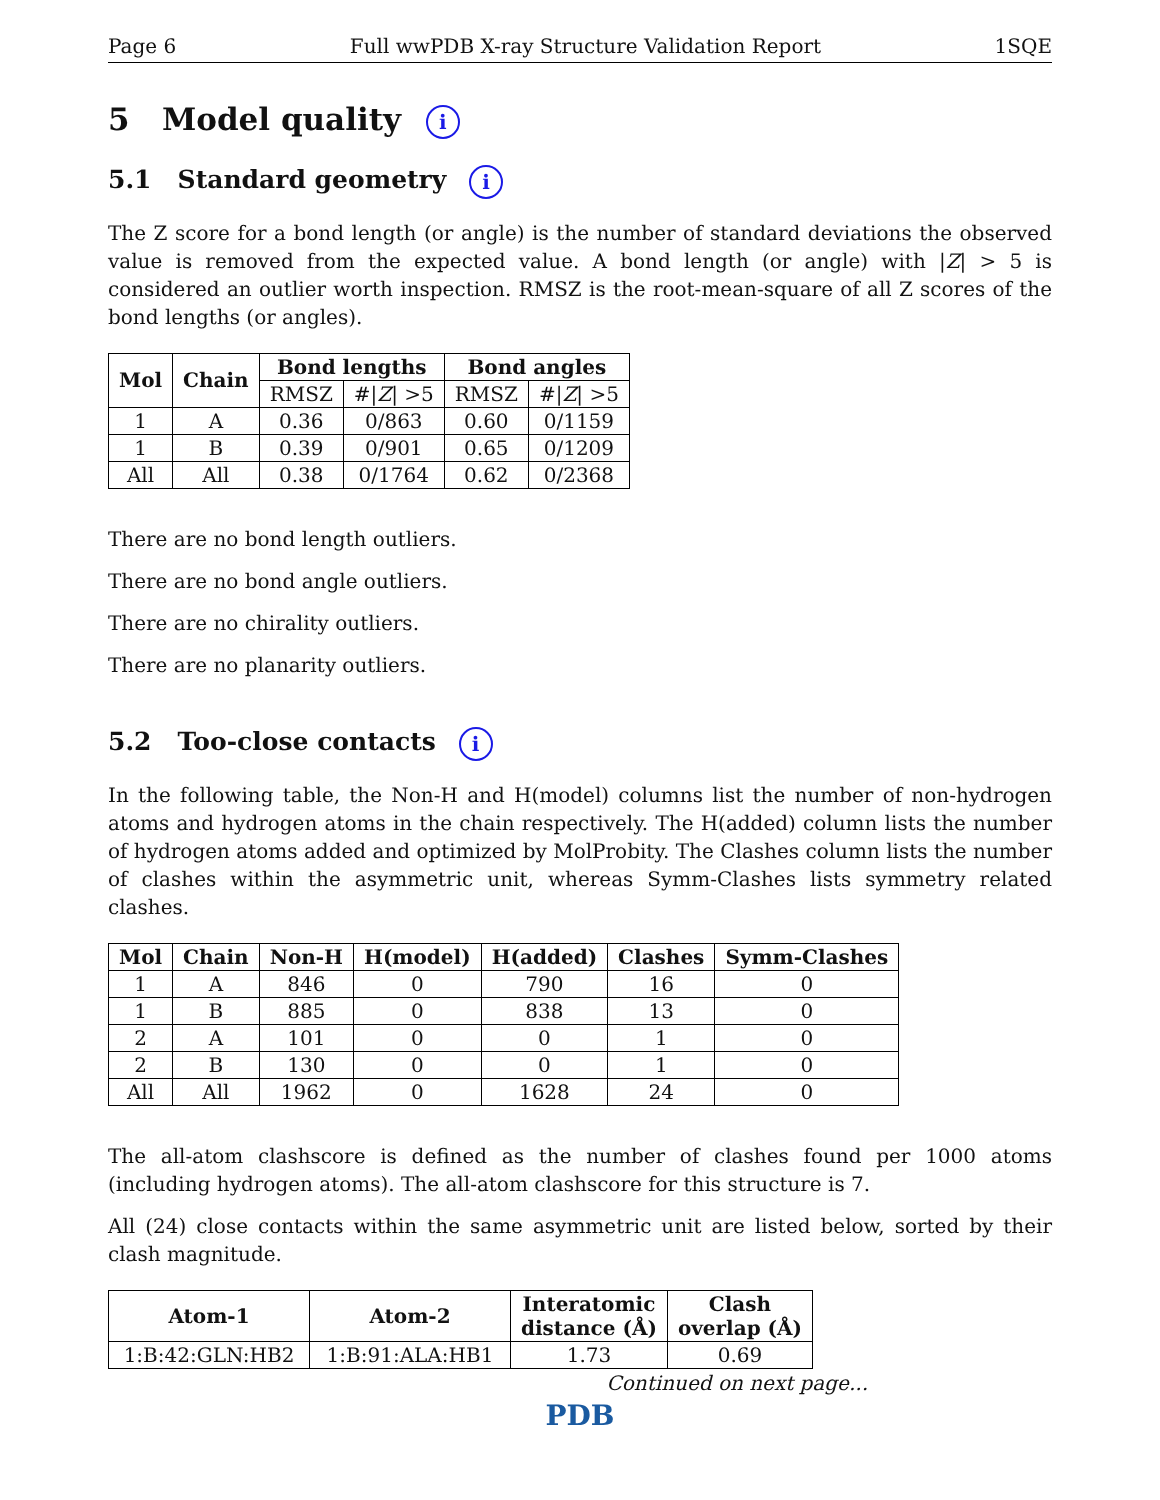Page 6 Full wwPDB X-ray Structure Validation Report 1SQE
5 Model quality i
5.1 Standard geometry i
The Z score for a bond length (or angle) is the number of standard deviations the observed value is removed from the expected value. A bond length (or angle) with |Z| > 5 is considered an outlier worth inspection. RMSZ is the root-mean-square of all Z scores of the bond lengths (or angles).
| Mol | Chain | Bond lengths | | Bond angles | |
| --- | --- | --- | --- | --- | --- |
| | | RMSZ | #/ Z / >5 | RMSZ | #/ Z / >5 |
| 1 | A | 0.36 | 0/863 | 0.60 | 0/1159 |
| 1 | B | 0.39 | 0/901 | 0.65 | 0/1209 |
| All | All | 0.38 | 0/1764 | 0.62 | 0/2368 |
There are no bond length outliers.
There are no bond angle outliers.
There are no chirality outliers.
There are no planarity outliers.
5.2 Too-close contacts i
In the following table, the Non-H and H(model) columns list the number of non-hydrogen atoms and hydrogen atoms in the chain respectively. The H(added) column lists the number of hydrogen atoms added and optimized by MolProbity. The Clashes column lists the number of clashes within the asymmetric unit, whereas Symm-Clashes lists symmetry related clashes.
| Mol | Chain | Non-H | H(model) | H(added) | Clashes | Symm-Clashes |
| --- | --- | --- | --- | --- | --- | --- |
| 1 | A | 846 | 0 | 790 | 16 | 0 |
| 1 | B | 885 | 0 | 838 | 13 | 0 |
| 2 | A | 101 | 0 | 0 | 1 | 0 |
| 2 | B | 130 | 0 | 0 | 1 | 0 |
| All | All | 1962 | 0 | 1628 | 24 | 0 |
The all-atom clashscore is defined as the number of clashes found per 1000 atoms (including hydrogen atoms). The all-atom clashscore for this structure is 7.
All (24) close contacts within the same asymmetric unit are listed below, sorted by their clash magnitude.
| Atom-1 | Atom-2 | Interatomic distance (Å) | Clash overlap (Å) |
| --- | --- | --- | --- |
| 1:B:42:GLN:HB2 | 1:B:91:ALA:HB1 | 1.73 | 0.69 |
Continued on next page...
PDB